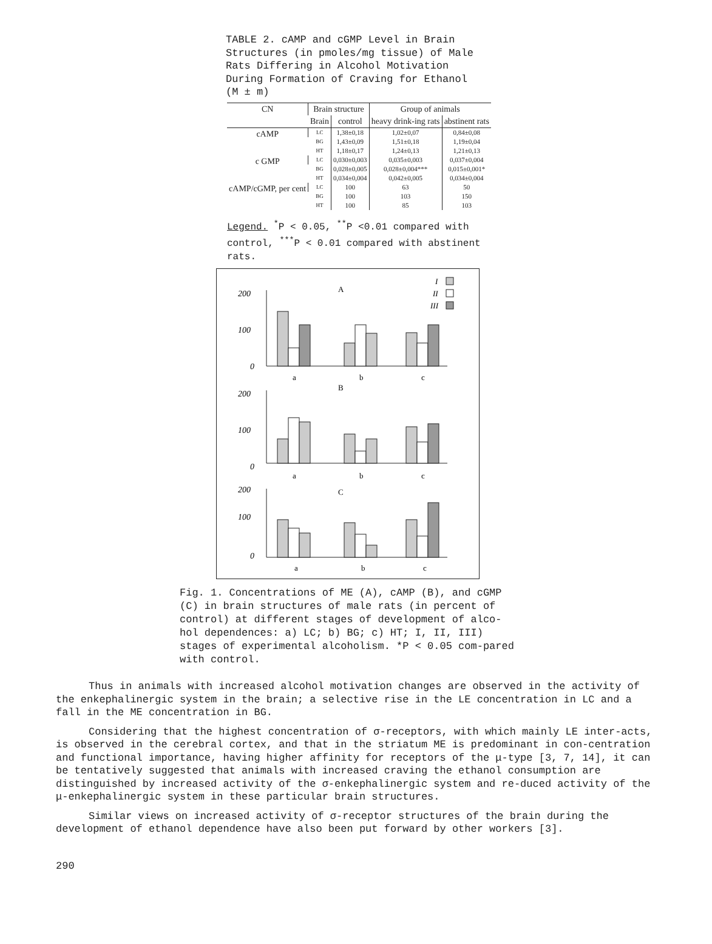TABLE 2. cAMP and cGMP Level in Brain Structures (in pmoles/mg tissue) of Male Rats Differing in Alcohol Motivation During Formation of Craving for Ethanol (M ± m)
| CN | Brain structure | | Group of animals | |
| --- | --- | --- | --- | --- |
| | Brain | control | heavy drink-ing rats | abstinent rats |
| cAMP | LC | 1,38±0,18 | 1,02±0,07 | 0,84±0,08 |
| | BG | 1,43±0,09 | 1,51±0,18 | 1,19±0,04 |
| | HT | 1,18±0,17 | 1,24±0,13 | 1,21±0,13 |
| c GMP | LC | 0,030±0,003 | 0,035±0,003 | 0,037±0,004 |
| | BG | 0,028±0,005 | 0,028±0,004*** | 0,015±0,001* |
| | HT | 0,034±0,004 | 0,042±0,005 | 0,034±0,004 |
| cAMP/cGMP, per cent | LC | 100 | 63 | 50 |
| | BG | 100 | 103 | 150 |
| | HT | 100 | 85 | 103 |
Legend. <sup>*</sup>P < 0.05, <sup>**</sup>P <0.01 compared with control, <sup>***</sup>P < 0.01 compared with abstinent rats.
I
II
III
200
100
0
200
100
0
200
100
0
A
B
C
a
b
c
a
b
c
a
b
c
Fig. 1. Concentrations of ME (A), cAMP (B), and cGMP (C) in brain structures of male rats (in percent of control) at different stages of development of alco-hol dependences: a) LC; b) BG; c) HT; I, II, III) stages of experimental alcoholism. *P < 0.05 com-pared with control.
Thus in animals with increased alcohol motivation changes are observed in the activity of the enkephalinergic system in the brain; a selective rise in the LE concentration in LC and a fall in the ME concentration in BG.
Considering that the highest concentration of σ-receptors, with which mainly LE inter-acts, is observed in the cerebral cortex, and that in the striatum ME is predominant in con-centration and functional importance, having higher affinity for receptors of the μ-type [3, 7, 14], it can be tentatively suggested that animals with increased craving the ethanol consumption are distinguished by increased activity of the σ-enkephalinergic system and re-duced activity of the μ-enkephalinergic system in these particular brain structures.
Similar views on increased activity of σ-receptor structures of the brain during the development of ethanol dependence have also been put forward by other workers [3].
290